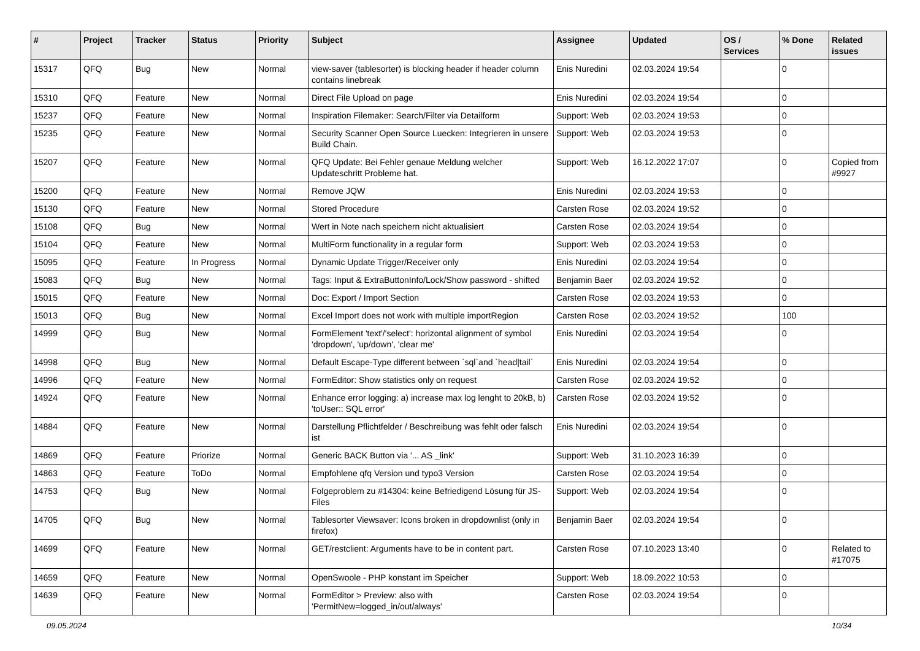| # | Project | Tracker | Status | Priority | Subject | Assignee | Updated | OS / Services | % Done | Related issues |
| --- | --- | --- | --- | --- | --- | --- | --- | --- | --- | --- |
| 15317 | QFQ | Bug | New | Normal | view-saver (tablesorter) is blocking header if header column contains linebreak | Enis Nuredini | 02.03.2024 19:54 | | 0 | |
| 15310 | QFQ | Feature | New | Normal | Direct File Upload on page | Enis Nuredini | 02.03.2024 19:54 | | 0 | |
| 15237 | QFQ | Feature | New | Normal | Inspiration Filemaker: Search/Filter via Detailform | Support: Web | 02.03.2024 19:53 | | 0 | |
| 15235 | QFQ | Feature | New | Normal | Security Scanner Open Source Luecken: Integrieren in unsere Build Chain. | Support: Web | 02.03.2024 19:53 | | 0 | |
| 15207 | QFQ | Feature | New | Normal | QFQ Update: Bei Fehler genaue Meldung welcher Updateschritt Probleme hat. | Support: Web | 16.12.2022 17:07 | | 0 | Copied from #9927 |
| 15200 | QFQ | Feature | New | Normal | Remove JQW | Enis Nuredini | 02.03.2024 19:53 | | 0 | |
| 15130 | QFQ | Feature | New | Normal | Stored Procedure | Carsten Rose | 02.03.2024 19:52 | | 0 | |
| 15108 | QFQ | Bug | New | Normal | Wert in Note nach speichern nicht aktualisiert | Carsten Rose | 02.03.2024 19:54 | | 0 | |
| 15104 | QFQ | Feature | New | Normal | MultiForm functionality in a regular form | Support: Web | 02.03.2024 19:53 | | 0 | |
| 15095 | QFQ | Feature | In Progress | Normal | Dynamic Update Trigger/Receiver only | Enis Nuredini | 02.03.2024 19:54 | | 0 | |
| 15083 | QFQ | Bug | New | Normal | Tags: Input & ExtraButtonInfo/Lock/Show password - shifted | Benjamin Baer | 02.03.2024 19:52 | | 0 | |
| 15015 | QFQ | Feature | New | Normal | Doc: Export / Import Section | Carsten Rose | 02.03.2024 19:53 | | 0 | |
| 15013 | QFQ | Bug | New | Normal | Excel Import does not work with multiple importRegion | Carsten Rose | 02.03.2024 19:52 | | 100 | |
| 14999 | QFQ | Bug | New | Normal | FormElement 'text'/'select': horizontal alignment of symbol 'dropdown', 'up/down', 'clear me' | Enis Nuredini | 02.03.2024 19:54 | | 0 | |
| 14998 | QFQ | Bug | New | Normal | Default Escape-Type different between `sql`and `head/tail` | Enis Nuredini | 02.03.2024 19:54 | | 0 | |
| 14996 | QFQ | Feature | New | Normal | FormEditor: Show statistics only on request | Carsten Rose | 02.03.2024 19:52 | | 0 | |
| 14924 | QFQ | Feature | New | Normal | Enhance error logging: a) increase max log lenght to 20kB, b) 'toUser:: SQL error' | Carsten Rose | 02.03.2024 19:52 | | 0 | |
| 14884 | QFQ | Feature | New | Normal | Darstellung Pflichtfelder / Beschreibung was fehlt oder falsch ist | Enis Nuredini | 02.03.2024 19:54 | | 0 | |
| 14869 | QFQ | Feature | Priorize | Normal | Generic BACK Button via '... AS _link' | Support: Web | 31.10.2023 16:39 | | 0 | |
| 14863 | QFQ | Feature | ToDo | Normal | Empfohlene qfq Version und typo3 Version | Carsten Rose | 02.03.2024 19:54 | | 0 | |
| 14753 | QFQ | Bug | New | Normal | Folgeproblem zu #14304: keine Befriedigend Lösung für JS-Files | Support: Web | 02.03.2024 19:54 | | 0 | |
| 14705 | QFQ | Bug | New | Normal | Tablesorter Viewsaver: Icons broken in dropdownlist (only in firefox) | Benjamin Baer | 02.03.2024 19:54 | | 0 | |
| 14699 | QFQ | Feature | New | Normal | GET/restclient: Arguments have to be in content part. | Carsten Rose | 07.10.2023 13:40 | | 0 | Related to #17075 |
| 14659 | QFQ | Feature | New | Normal | OpenSwoole - PHP konstant im Speicher | Support: Web | 18.09.2022 10:53 | | 0 | |
| 14639 | QFQ | Feature | New | Normal | FormEditor > Preview: also with 'PermitNew=logged_in/out/always' | Carsten Rose | 02.03.2024 19:54 | | 0 | |
09.05.2024 10/34